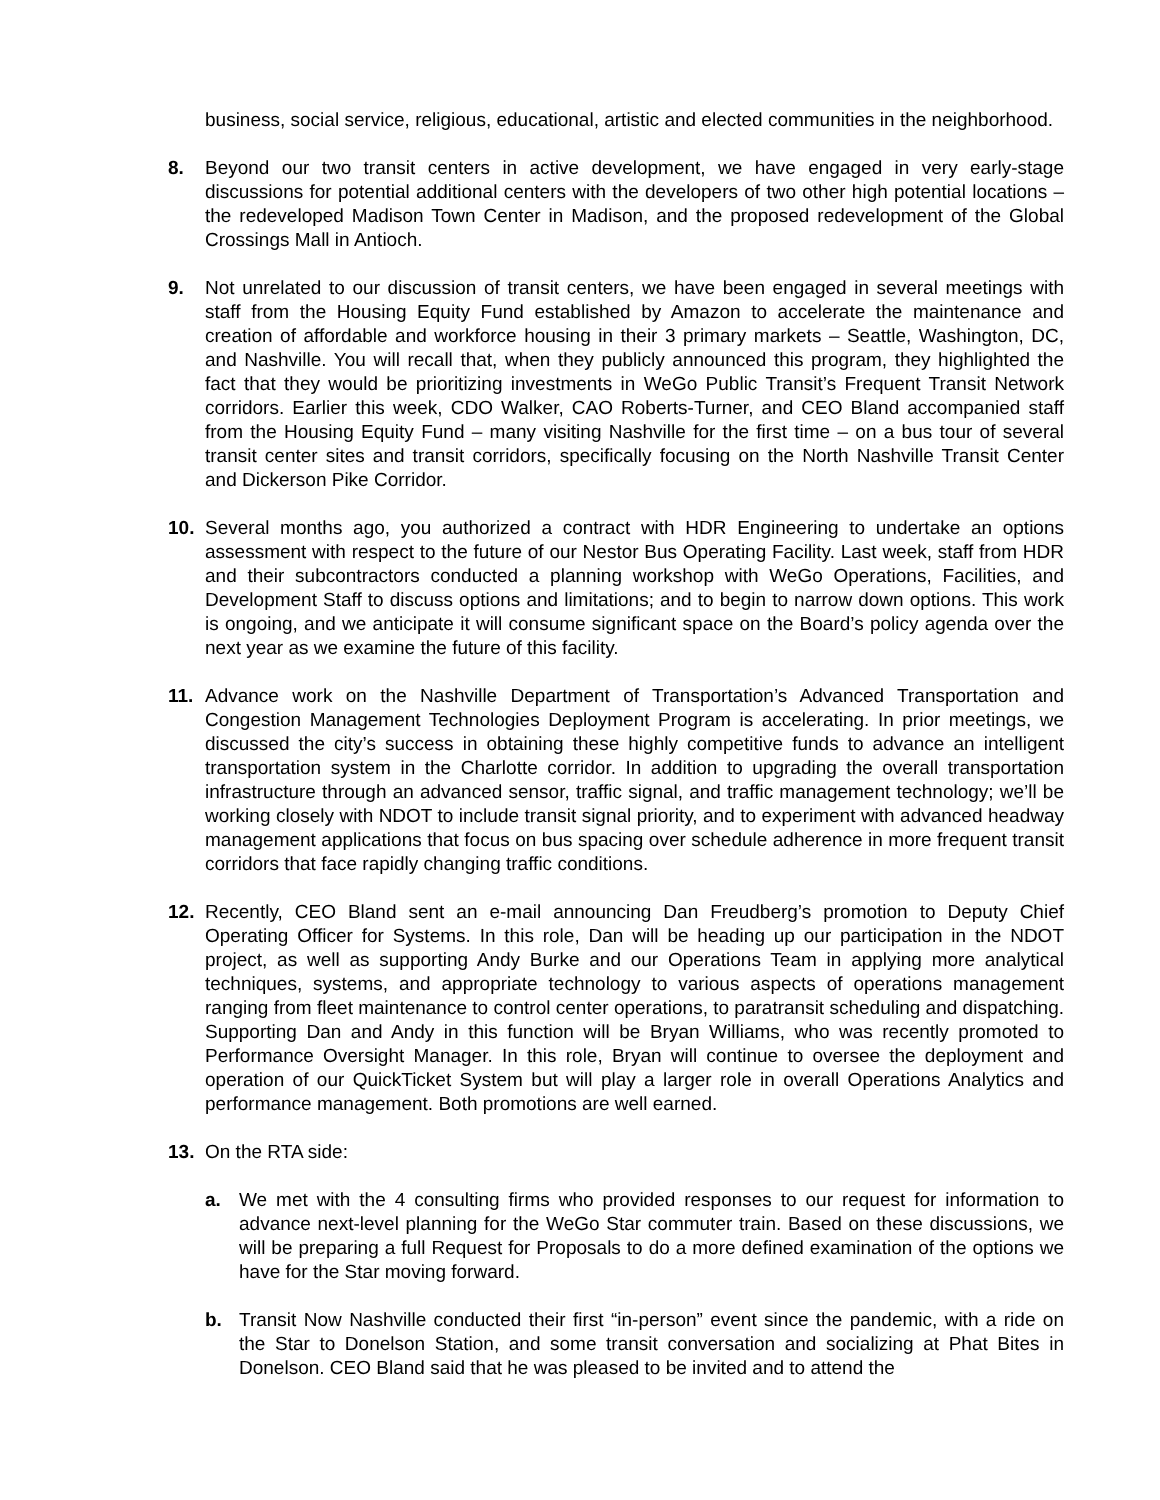business, social service, religious, educational, artistic and elected communities in the neighborhood.
8. Beyond our two transit centers in active development, we have engaged in very early-stage discussions for potential additional centers with the developers of two other high potential locations – the redeveloped Madison Town Center in Madison, and the proposed redevelopment of the Global Crossings Mall in Antioch.
9. Not unrelated to our discussion of transit centers, we have been engaged in several meetings with staff from the Housing Equity Fund established by Amazon to accelerate the maintenance and creation of affordable and workforce housing in their 3 primary markets – Seattle, Washington, DC, and Nashville. You will recall that, when they publicly announced this program, they highlighted the fact that they would be prioritizing investments in WeGo Public Transit’s Frequent Transit Network corridors. Earlier this week, CDO Walker, CAO Roberts-Turner, and CEO Bland accompanied staff from the Housing Equity Fund – many visiting Nashville for the first time – on a bus tour of several transit center sites and transit corridors, specifically focusing on the North Nashville Transit Center and Dickerson Pike Corridor.
10. Several months ago, you authorized a contract with HDR Engineering to undertake an options assessment with respect to the future of our Nestor Bus Operating Facility. Last week, staff from HDR and their subcontractors conducted a planning workshop with WeGo Operations, Facilities, and Development Staff to discuss options and limitations; and to begin to narrow down options. This work is ongoing, and we anticipate it will consume significant space on the Board’s policy agenda over the next year as we examine the future of this facility.
11. Advance work on the Nashville Department of Transportation’s Advanced Transportation and Congestion Management Technologies Deployment Program is accelerating. In prior meetings, we discussed the city’s success in obtaining these highly competitive funds to advance an intelligent transportation system in the Charlotte corridor. In addition to upgrading the overall transportation infrastructure through an advanced sensor, traffic signal, and traffic management technology; we’ll be working closely with NDOT to include transit signal priority, and to experiment with advanced headway management applications that focus on bus spacing over schedule adherence in more frequent transit corridors that face rapidly changing traffic conditions.
12. Recently, CEO Bland sent an e-mail announcing Dan Freudberg’s promotion to Deputy Chief Operating Officer for Systems. In this role, Dan will be heading up our participation in the NDOT project, as well as supporting Andy Burke and our Operations Team in applying more analytical techniques, systems, and appropriate technology to various aspects of operations management ranging from fleet maintenance to control center operations, to paratransit scheduling and dispatching. Supporting Dan and Andy in this function will be Bryan Williams, who was recently promoted to Performance Oversight Manager. In this role, Bryan will continue to oversee the deployment and operation of our QuickTicket System but will play a larger role in overall Operations Analytics and performance management. Both promotions are well earned.
13. On the RTA side:
a. We met with the 4 consulting firms who provided responses to our request for information to advance next-level planning for the WeGo Star commuter train. Based on these discussions, we will be preparing a full Request for Proposals to do a more defined examination of the options we have for the Star moving forward.
b. Transit Now Nashville conducted their first “in-person” event since the pandemic, with a ride on the Star to Donelson Station, and some transit conversation and socializing at Phat Bites in Donelson. CEO Bland said that he was pleased to be invited and to attend the